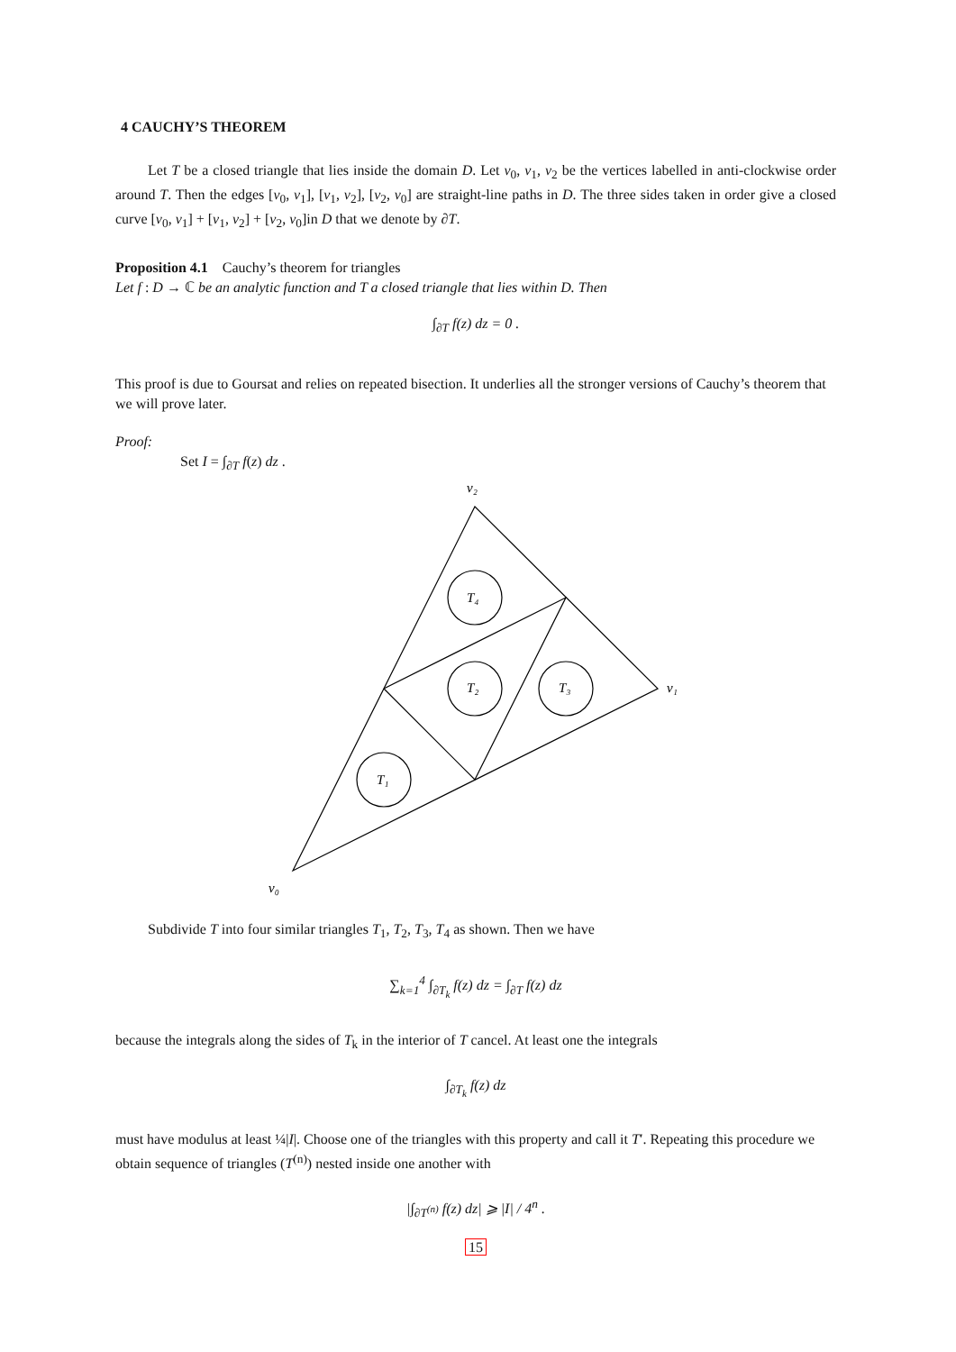4 CAUCHY’S THEOREM
Let T be a closed triangle that lies inside the domain D. Let v<sub>0</sub>, v<sub>1</sub>, v<sub>2</sub> be the vertices labelled in anti-clockwise order around T. Then the edges [v<sub>0</sub>, v<sub>1</sub>], [v<sub>1</sub>, v<sub>2</sub>], [v<sub>2</sub>, v<sub>0</sub>] are straight-line paths in D. The three sides taken in order give a closed curve [v<sub>0</sub>, v<sub>1</sub>] + [v<sub>1</sub>, v<sub>2</sub>] + [v<sub>2</sub>, v<sub>0</sub>]in D that we denote by ∂T.
Proposition 4.1 Cauchy’s theorem for triangles
Let f : D → ℂ be an analytic function and T a closed triangle that lies within D. Then
∫<sub>∂T</sub> f(z) dz = 0 .
This proof is due to Goursat and relies on repeated bisection. It underlies all the stronger versions of Cauchy’s theorem that we will prove later.
Proof:
Set I = ∫<sub>∂T</sub> f(z) dz .
v₂
v₁
v₀
T₄
T₂
T₃
T₁
Subdivide T into four similar triangles T<sub>1</sub>, T<sub>2</sub>, T<sub>3</sub>, T<sub>4</sub> as shown. Then we have
∑<sub>k=1</sub><sup>4</sup> ∫<sub>∂T<sub>k</sub></sub> f(z) dz = ∫<sub>∂T</sub> f(z) dz
because the integrals along the sides of T<sub>k</sub> in the interior of T cancel. At least one the integrals
∫<sub>∂T<sub>k</sub></sub> f(z) dz
must have modulus at least ¼|I|. Choose one of the triangles with this property and call it T′. Repeating this procedure we obtain sequence of triangles (T<sup>(n)</sup>) nested inside one another with
|∫<sub>∂T<sup>(n)</sup></sub> f(z) dz| ⩾ |I| / 4<sup>n</sup> .
15